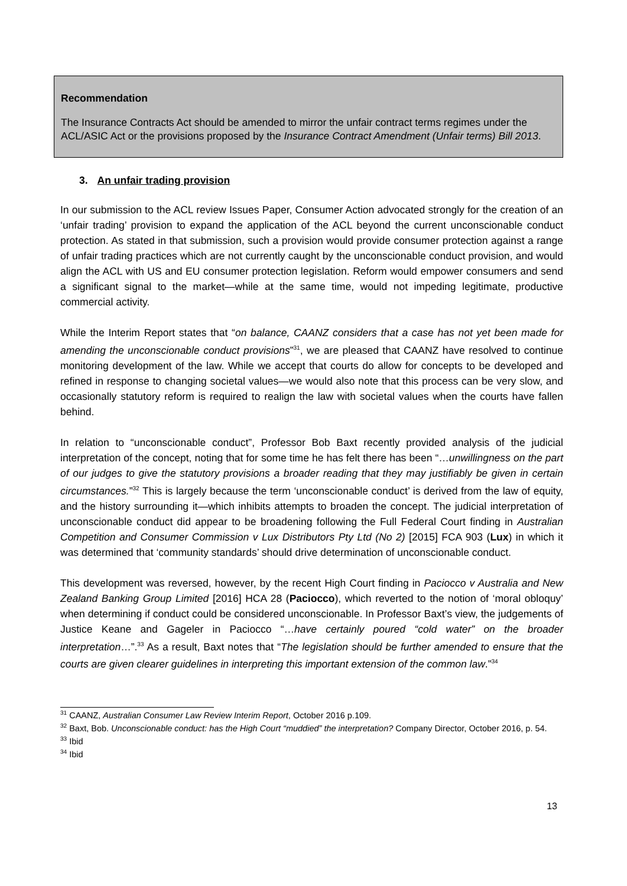Recommendation
The Insurance Contracts Act should be amended to mirror the unfair contract terms regimes under the ACL/ASIC Act or the provisions proposed by the Insurance Contract Amendment (Unfair terms) Bill 2013.
3. An unfair trading provision
In our submission to the ACL review Issues Paper, Consumer Action advocated strongly for the creation of an ‘unfair trading’ provision to expand the application of the ACL beyond the current unconscionable conduct protection. As stated in that submission, such a provision would provide consumer protection against a range of unfair trading practices which are not currently caught by the unconscionable conduct provision, and would align the ACL with US and EU consumer protection legislation. Reform would empower consumers and send a significant signal to the market—while at the same time, would not impeding legitimate, productive commercial activity.
While the Interim Report states that “on balance, CAANZ considers that a case has not yet been made for amending the unconscionable conduct provisions”<sup>31</sup>, we are pleased that CAANZ have resolved to continue monitoring development of the law. While we accept that courts do allow for concepts to be developed and refined in response to changing societal values—we would also note that this process can be very slow, and occasionally statutory reform is required to realign the law with societal values when the courts have fallen behind.
In relation to “unconscionable conduct”, Professor Bob Baxt recently provided analysis of the judicial interpretation of the concept, noting that for some time he has felt there has been “…unwillingness on the part of our judges to give the statutory provisions a broader reading that they may justifiably be given in certain circumstances.”<sup>32</sup> This is largely because the term ‘unconscionable conduct’ is derived from the law of equity, and the history surrounding it—which inhibits attempts to broaden the concept. The judicial interpretation of unconscionable conduct did appear to be broadening following the Full Federal Court finding in Australian Competition and Consumer Commission v Lux Distributors Pty Ltd (No 2) [2015] FCA 903 (Lux) in which it was determined that ‘community standards’ should drive determination of unconscionable conduct.
This development was reversed, however, by the recent High Court finding in Paciocco v Australia and New Zealand Banking Group Limited [2016] HCA 28 (Paciocco), which reverted to the notion of ‘moral obloquy’ when determining if conduct could be considered unconscionable. In Professor Baxt’s view, the judgements of Justice Keane and Gageler in Paciocco “…have certainly poured “cold water” on the broader interpretation…”.<sup>33</sup> As a result, Baxt notes that “The legislation should be further amended to ensure that the courts are given clearer guidelines in interpreting this important extension of the common law.”<sup>34</sup>
<sup>31</sup> CAANZ, Australian Consumer Law Review Interim Report, October 2016 p.109.
<sup>32</sup> Baxt, Bob. Unconscionable conduct: has the High Court “muddied” the interpretation? Company Director, October 2016, p. 54.
<sup>33</sup> Ibid
<sup>34</sup> Ibid
13